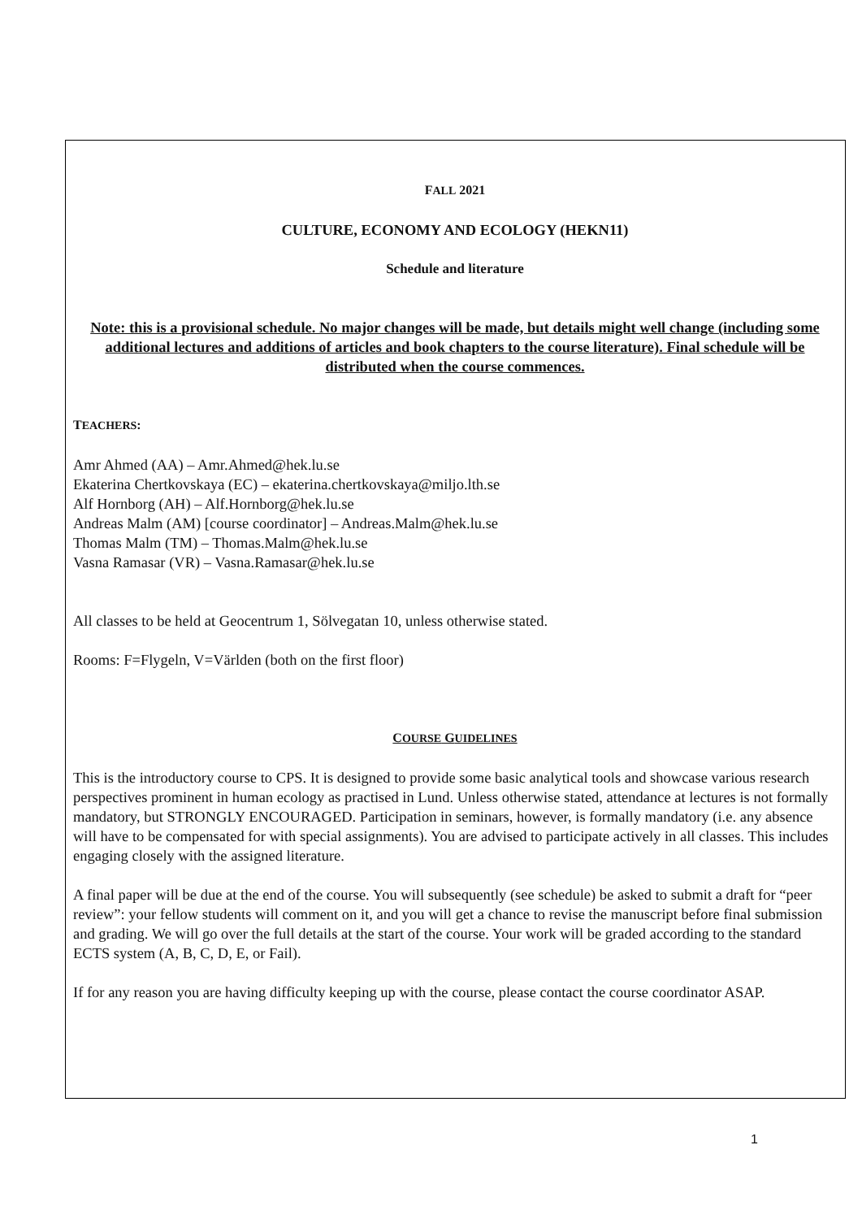FALL 2021
CULTURE, ECONOMY AND ECOLOGY (HEKN11)
Schedule and literature
Note: this is a provisional schedule. No major changes will be made, but details might well change (including some additional lectures and additions of articles and book chapters to the course literature). Final schedule will be distributed when the course commences.
TEACHERS:
Amr Ahmed (AA) – Amr.Ahmed@hek.lu.se
Ekaterina Chertkovskaya (EC) – ekaterina.chertkovskaya@miljo.lth.se
Alf Hornborg (AH) – Alf.Hornborg@hek.lu.se
Andreas Malm (AM) [course coordinator] – Andreas.Malm@hek.lu.se
Thomas Malm (TM) – Thomas.Malm@hek.lu.se
Vasna Ramasar (VR) – Vasna.Ramasar@hek.lu.se
All classes to be held at Geocentrum 1, Sölvegatan 10, unless otherwise stated.
Rooms: F=Flygeln, V=Världen (both on the first floor)
COURSE GUIDELINES
This is the introductory course to CPS. It is designed to provide some basic analytical tools and showcase various research perspectives prominent in human ecology as practised in Lund. Unless otherwise stated, attendance at lectures is not formally mandatory, but STRONGLY ENCOURAGED. Participation in seminars, however, is formally mandatory (i.e. any absence will have to be compensated for with special assignments). You are advised to participate actively in all classes. This includes engaging closely with the assigned literature.
A final paper will be due at the end of the course. You will subsequently (see schedule) be asked to submit a draft for “peer review”: your fellow students will comment on it, and you will get a chance to revise the manuscript before final submission and grading. We will go over the full details at the start of the course. Your work will be graded according to the standard ECTS system (A, B, C, D, E, or Fail).
If for any reason you are having difficulty keeping up with the course, please contact the course coordinator ASAP.
1